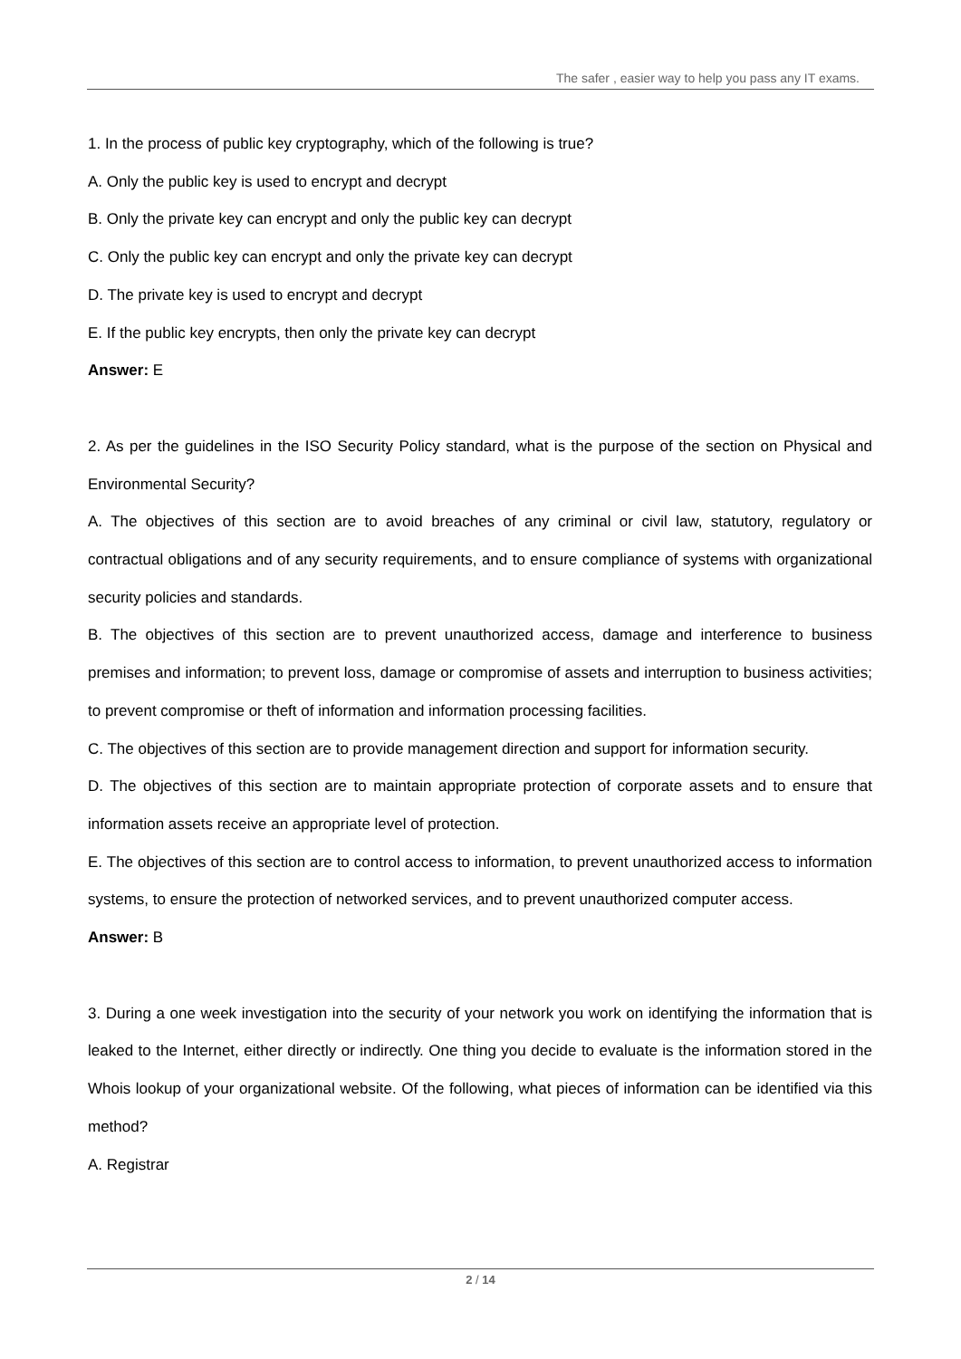The safer , easier way to help you pass any IT exams.
1. In the process of public key cryptography, which of the following is true?
A. Only the public key is used to encrypt and decrypt
B. Only the private key can encrypt and only the public key can decrypt
C. Only the public key can encrypt and only the private key can decrypt
D. The private key is used to encrypt and decrypt
E. If the public key encrypts, then only the private key can decrypt
Answer: E
2. As per the guidelines in the ISO Security Policy standard, what is the purpose of the section on Physical and Environmental Security?
A. The objectives of this section are to avoid breaches of any criminal or civil law, statutory, regulatory or contractual obligations and of any security requirements, and to ensure compliance of systems with organizational security policies and standards.
B. The objectives of this section are to prevent unauthorized access, damage and interference to business premises and information; to prevent loss, damage or compromise of assets and interruption to business activities; to prevent compromise or theft of information and information processing facilities.
C. The objectives of this section are to provide management direction and support for information security.
D. The objectives of this section are to maintain appropriate protection of corporate assets and to ensure that information assets receive an appropriate level of protection.
E. The objectives of this section are to control access to information, to prevent unauthorized access to information systems, to ensure the protection of networked services, and to prevent unauthorized computer access.
Answer: B
3. During a one week investigation into the security of your network you work on identifying the information that is leaked to the Internet, either directly or indirectly. One thing you decide to evaluate is the information stored in the Whois lookup of your organizational website. Of the following, what pieces of information can be identified via this method?
A. Registrar
2 / 14